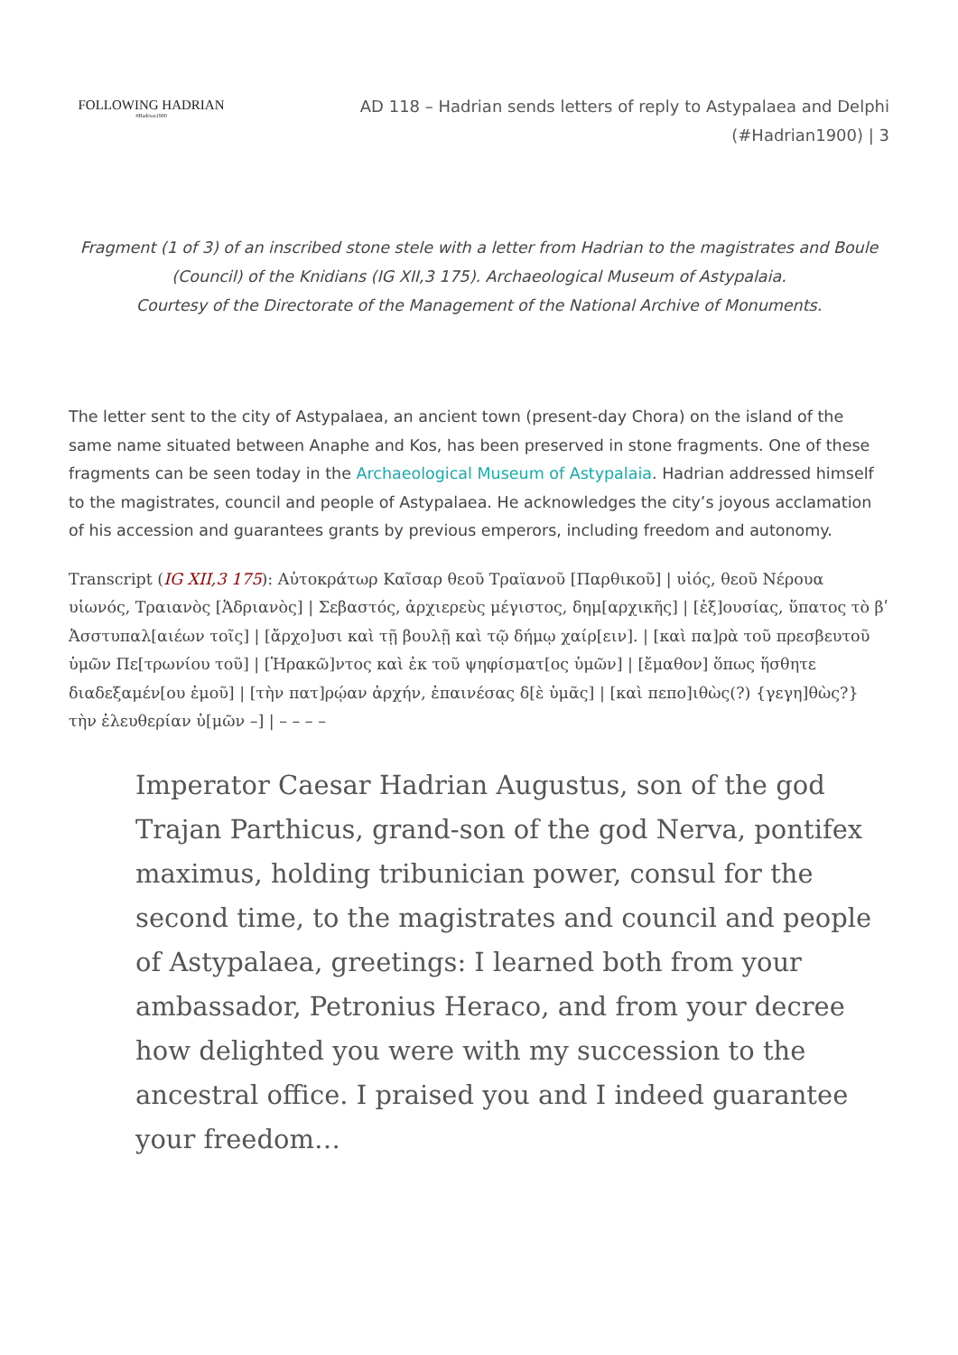FOLLOWING HADRIAN
#Hadrian1900
AD 118 – Hadrian sends letters of reply to Astypalaea and Delphi
(#Hadrian1900) | 3
Fragment (1 of 3) of an inscribed stone stele with a letter from Hadrian to the magistrates and Boule (Council) of the Knidians (IG XII,3 175). Archaeological Museum of Astypalaia.
Courtesy of the Directorate of the Management of the National Archive of Monuments.
The letter sent to the city of Astypalaea, an ancient town (present-day Chora) on the island of the same name situated between Anaphe and Kos, has been preserved in stone fragments. One of these fragments can be seen today in the Archaeological Museum of Astypalaia. Hadrian addressed himself to the magistrates, council and people of Astypalaea. He acknowledges the city’s joyous acclamation of his accession and guarantees grants by previous emperors, including freedom and autonomy.
Transcript (IG XII,3 175): Αὐτοκράτωρ Καῖσαρ θεοῦ Τραϊανοῦ [Παρθικοῦ] | υἱός, θεοῦ Νέρουα υἱωνός, Τραιανὸς [Ἁδριανὸς] | Σεβαστός, ἀρχιερεὺς μέγιστος, δημ[αρχικῆς] | [ἐξ]ουσίας, ὕπατος τὸ βʹ Ἀσστυπαλ[αιέων τοῖς] | [ἄρχο]υσι καὶ τῇ βουλῇ καὶ τῷ δήμῳ χαίρ[ειν]. | [καὶ πα]ρὰ τοῦ πρεσβευτοῦ ὑμῶν Πε[τρωνίου τοῦ] | [Ἡρακῶ]ντος καὶ ἐκ τοῦ ψηφίσματ[ος ὑμῶν] | [ἔμαθον] ὅπως ἥσθητε διαδεξαμέν[ου ἐμοῦ] | [τὴν πατ]ρῴαν ἀρχήν, ἐπαινέσας δ[ὲ ὑμᾶς] | [καὶ πεπο]ιθὼς(?) {γεγη]θὼς?} τὴν ἐλευθερίαν ὑ[μῶν –] | – – – –
Imperator Caesar Hadrian Augustus, son of the god Trajan Parthicus, grand-son of the god Nerva, pontifex maximus, holding tribunician power, consul for the second time, to the magistrates and council and people of Astypalaea, greetings: I learned both from your ambassador, Petronius Heraco, and from your decree how delighted you were with my succession to the ancestral office. I praised you and I indeed guarantee your freedom…